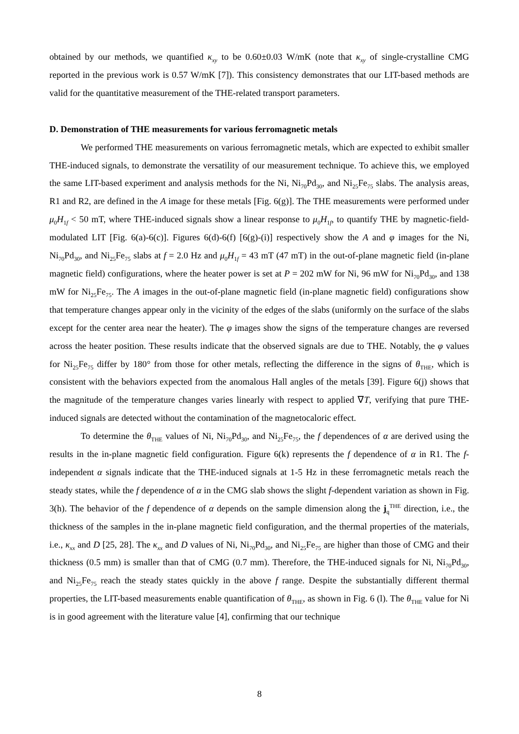obtained by our methods, we quantified κ<sub>xy</sub> to be 0.60±0.03 W/mK (note that κ<sub>xy</sub> of single-crystalline CMG reported in the previous work is 0.57 W/mK [7]). This consistency demonstrates that our LIT-based methods are valid for the quantitative measurement of the THE-related transport parameters.
D. Demonstration of THE measurements for various ferromagnetic metals
We performed THE measurements on various ferromagnetic metals, which are expected to exhibit smaller THE-induced signals, to demonstrate the versatility of our measurement technique. To achieve this, we employed the same LIT-based experiment and analysis methods for the Ni, Ni<sub>70</sub>Pd<sub>30</sub>, and Ni<sub>25</sub>Fe<sub>75</sub> slabs. The analysis areas, R1 and R2, are defined in the A image for these metals [Fig. 6(g)]. The THE measurements were performed under μ<sub>0</sub>H<sub>1f</sub> < 50 mT, where THE-induced signals show a linear response to μ<sub>0</sub>H<sub>1f</sub>, to quantify THE by magnetic-field-modulated LIT [Fig. 6(a)-6(c)]. Figures 6(d)-6(f) [6(g)-(i)] respectively show the A and φ images for the Ni, Ni<sub>70</sub>Pd<sub>30</sub>, and Ni<sub>25</sub>Fe<sub>75</sub> slabs at f = 2.0 Hz and μ<sub>0</sub>H<sub>1f</sub> = 43 mT (47 mT) in the out-of-plane magnetic field (in-plane magnetic field) configurations, where the heater power is set at P = 202 mW for Ni, 96 mW for Ni<sub>70</sub>Pd<sub>30</sub>, and 138 mW for Ni<sub>25</sub>Fe<sub>75</sub>. The A images in the out-of-plane magnetic field (in-plane magnetic field) configurations show that temperature changes appear only in the vicinity of the edges of the slabs (uniformly on the surface of the slabs except for the center area near the heater). The φ images show the signs of the temperature changes are reversed across the heater position. These results indicate that the observed signals are due to THE. Notably, the φ values for Ni<sub>25</sub>Fe<sub>75</sub> differ by 180° from those for other metals, reflecting the difference in the signs of θ<sub>THE</sub>, which is consistent with the behaviors expected from the anomalous Hall angles of the metals [39]. Figure 6(j) shows that the magnitude of the temperature changes varies linearly with respect to applied ∇T, verifying that pure THE-induced signals are detected without the contamination of the magnetocaloric effect.
To determine the θ<sub>THE</sub> values of Ni, Ni<sub>70</sub>Pd<sub>30</sub>, and Ni<sub>25</sub>Fe<sub>75</sub>, the f dependences of α are derived using the results in the in-plane magnetic field configuration. Figure 6(k) represents the f dependence of α in R1. The f-independent α signals indicate that the THE-induced signals at 1-5 Hz in these ferromagnetic metals reach the steady states, while the f dependence of α in the CMG slab shows the slight f-dependent variation as shown in Fig. 3(h). The behavior of the f dependence of α depends on the sample dimension along the j<sub>q</sub><sup>THE</sup> direction, i.e., the thickness of the samples in the in-plane magnetic field configuration, and the thermal properties of the materials, i.e., κ<sub>xx</sub> and D [25, 28]. The κ<sub>xx</sub> and D values of Ni, Ni<sub>70</sub>Pd<sub>30</sub>, and Ni<sub>25</sub>Fe<sub>75</sub> are higher than those of CMG and their thickness (0.5 mm) is smaller than that of CMG (0.7 mm). Therefore, the THE-induced signals for Ni, Ni<sub>70</sub>Pd<sub>30</sub>, and Ni<sub>25</sub>Fe<sub>75</sub> reach the steady states quickly in the above f range. Despite the substantially different thermal properties, the LIT-based measurements enable quantification of θ<sub>THE</sub>, as shown in Fig. 6 (l). The θ<sub>THE</sub> value for Ni is in good agreement with the literature value [4], confirming that our technique
8